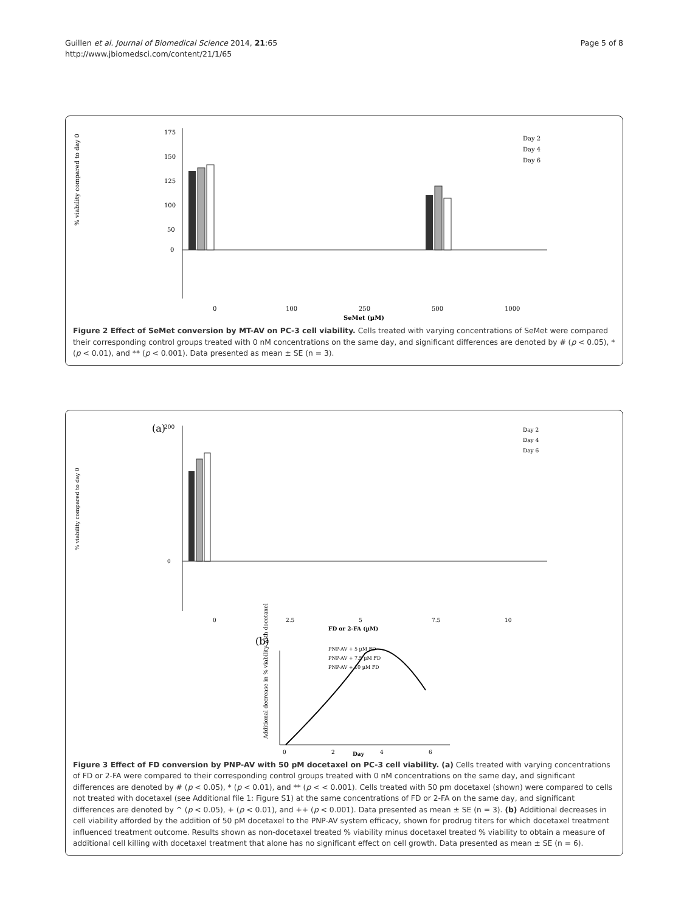Guillen et al. Journal of Biomedical Science 2014, 21:65
http://www.jbiomedsci.com/content/21/1/65
Page 5 of 8
% viability compared to day 0
175
150
125
100
50
0
0
100
250
500
1000
SeMet (µM)
Day 2
Day 4
Day 6
Figure 2 Effect of SeMet conversion by MT-AV on PC-3 cell viability. Cells treated with varying concentrations of SeMet were compared their corresponding control groups treated with 0 nM concentrations on the same day, and significant differences are denoted by # (p < 0.05), * (p < 0.01), and ** (p < 0.001). Data presented as mean ± SE (n = 3).
(a)
% viability compared to day 0
200
0
0
2.5
5
7.5
10
FD or 2-FA (µM)
Day 2
Day 4
Day 6
(b)
Additional decrease in % viability with docetaxel
0
2
4
6
Day
PNP-AV + 5 µM FD
PNP-AV + 7.5 µM FD
PNP-AV + 10 µM FD
Figure 3 Effect of FD conversion by PNP-AV with 50 pM docetaxel on PC-3 cell viability. (a) Cells treated with varying concentrations of FD or 2-FA were compared to their corresponding control groups treated with 0 nM concentrations on the same day, and significant differences are denoted by # (p < 0.05), * (p < 0.01), and ** (p < < 0.001). Cells treated with 50 pm docetaxel (shown) were compared to cells not treated with docetaxel (see Additional file 1: Figure S1) at the same concentrations of FD or 2-FA on the same day, and significant differences are denoted by ^ (p < 0.05), + (p < 0.01), and ++ (p < 0.001). Data presented as mean ± SE (n = 3). (b) Additional decreases in cell viability afforded by the addition of 50 pM docetaxel to the PNP-AV system efficacy, shown for prodrug titers for which docetaxel treatment influenced treatment outcome. Results shown as non-docetaxel treated % viability minus docetaxel treated % viability to obtain a measure of additional cell killing with docetaxel treatment that alone has no significant effect on cell growth. Data presented as mean ± SE (n = 6).